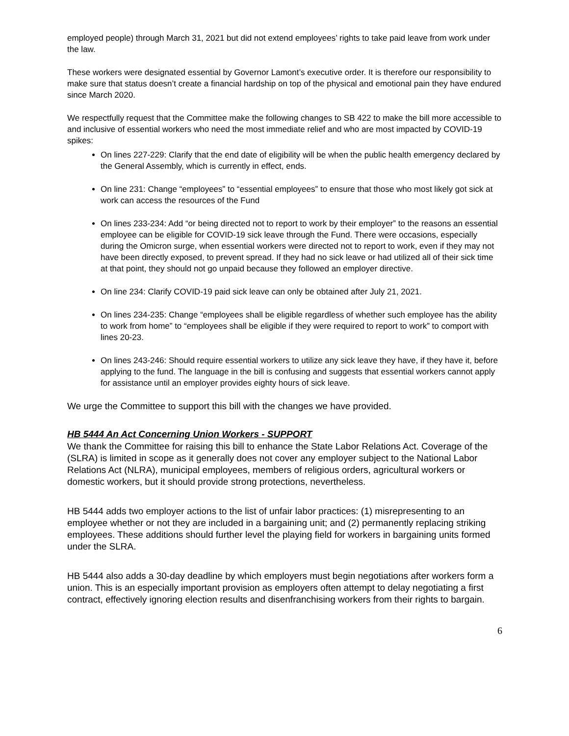employed people) through March 31, 2021 but did not extend employees’ rights to take paid leave from work under the law.
These workers were designated essential by Governor Lamont’s executive order. It is therefore our responsibility to make sure that status doesn’t create a financial hardship on top of the physical and emotional pain they have endured since March 2020.
We respectfully request that the Committee make the following changes to SB 422 to make the bill more accessible to and inclusive of essential workers who need the most immediate relief and who are most impacted by COVID-19 spikes:
On lines 227-229: Clarify that the end date of eligibility will be when the public health emergency declared by the General Assembly, which is currently in effect, ends.
On line 231: Change “employees” to “essential employees” to ensure that those who most likely got sick at work can access the resources of the Fund
On lines 233-234: Add “or being directed not to report to work by their employer” to the reasons an essential employee can be eligible for COVID-19 sick leave through the Fund. There were occasions, especially during the Omicron surge, when essential workers were directed not to report to work, even if they may not have been directly exposed, to prevent spread. If they had no sick leave or had utilized all of their sick time at that point, they should not go unpaid because they followed an employer directive.
On line 234: Clarify COVID-19 paid sick leave can only be obtained after July 21, 2021.
On lines 234-235: Change “employees shall be eligible regardless of whether such employee has the ability to work from home” to “employees shall be eligible if they were required to report to work” to comport with lines 20-23.
On lines 243-246: Should require essential workers to utilize any sick leave they have, if they have it, before applying to the fund. The language in the bill is confusing and suggests that essential workers cannot apply for assistance until an employer provides eighty hours of sick leave.
We urge the Committee to support this bill with the changes we have provided.
HB 5444 An Act Concerning Union Workers - SUPPORT
We thank the Committee for raising this bill to enhance the State Labor Relations Act. Coverage of the (SLRA) is limited in scope as it generally does not cover any employer subject to the National Labor Relations Act (NLRA), municipal employees, members of religious orders, agricultural workers or domestic workers, but it should provide strong protections, nevertheless.
HB 5444 adds two employer actions to the list of unfair labor practices: (1) misrepresenting to an employee whether or not they are included in a bargaining unit; and (2) permanently replacing striking employees. These additions should further level the playing field for workers in bargaining units formed under the SLRA.
HB 5444 also adds a 30-day deadline by which employers must begin negotiations after workers form a union. This is an especially important provision as employers often attempt to delay negotiating a first contract, effectively ignoring election results and disenfranchising workers from their rights to bargain.
6